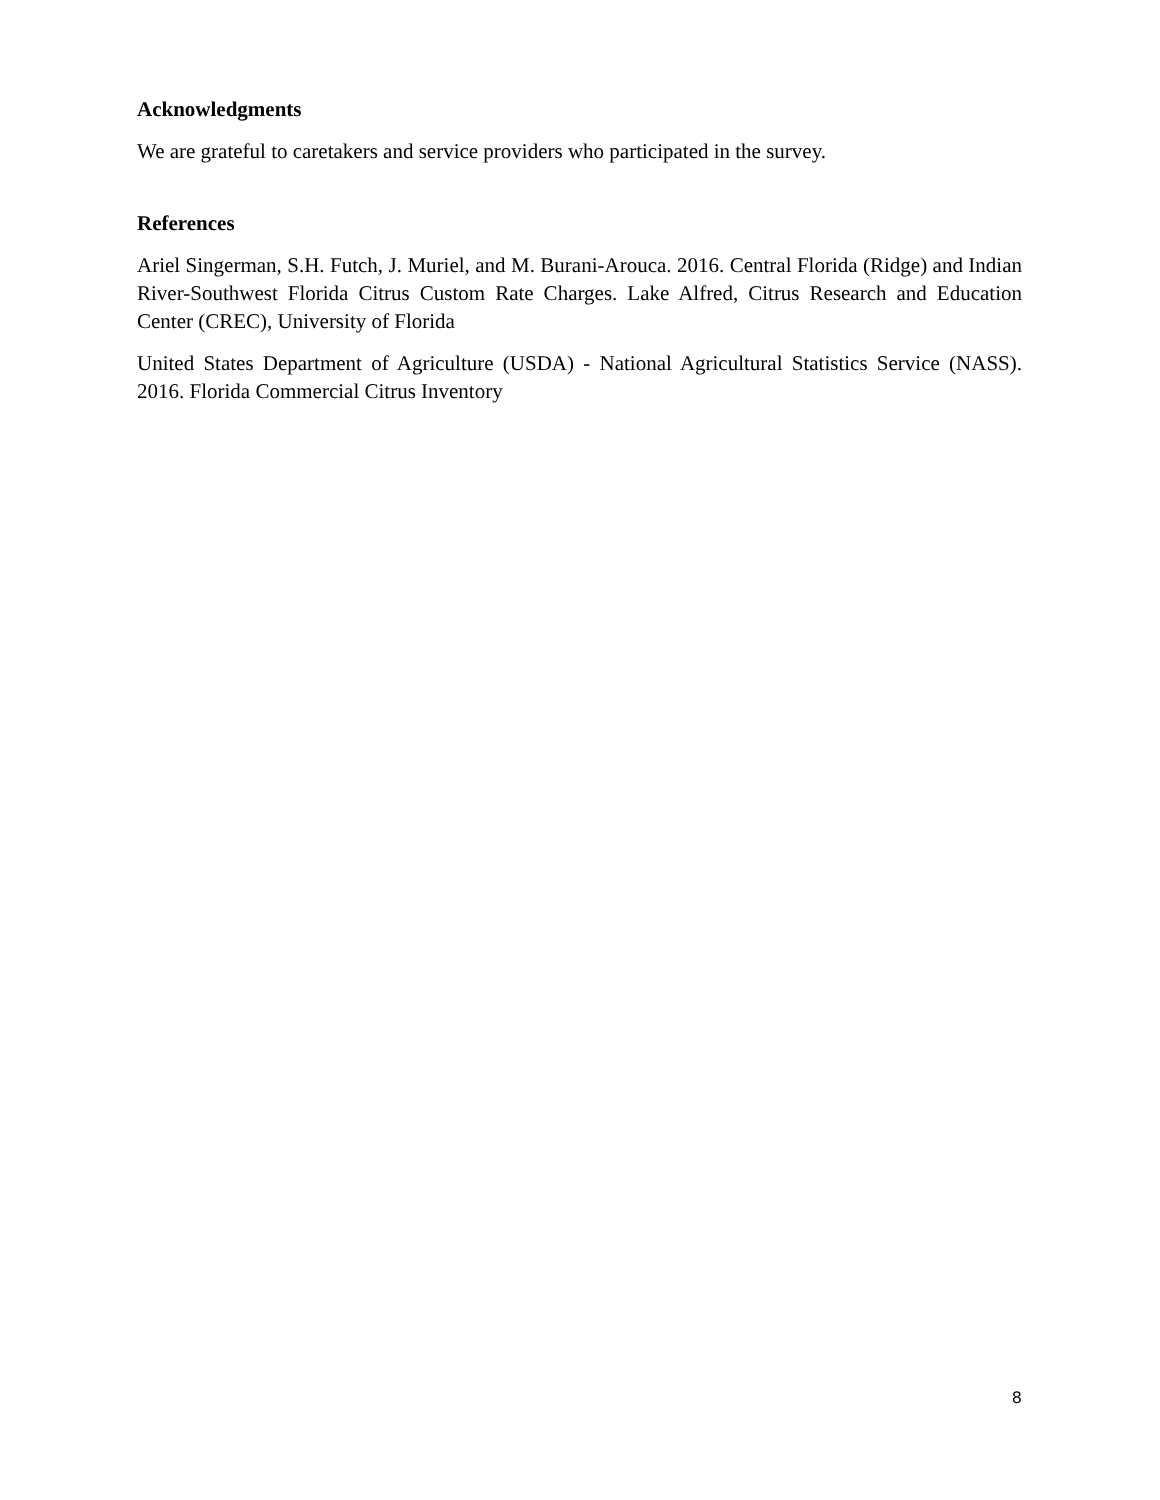Acknowledgments
We are grateful to caretakers and service providers who participated in the survey.
References
Ariel Singerman, S.H. Futch, J. Muriel, and M. Burani-Arouca. 2016. Central Florida (Ridge) and Indian River-Southwest Florida Citrus Custom Rate Charges. Lake Alfred, Citrus Research and Education Center (CREC), University of Florida
United States Department of Agriculture (USDA) - National Agricultural Statistics Service (NASS). 2016. Florida Commercial Citrus Inventory
8